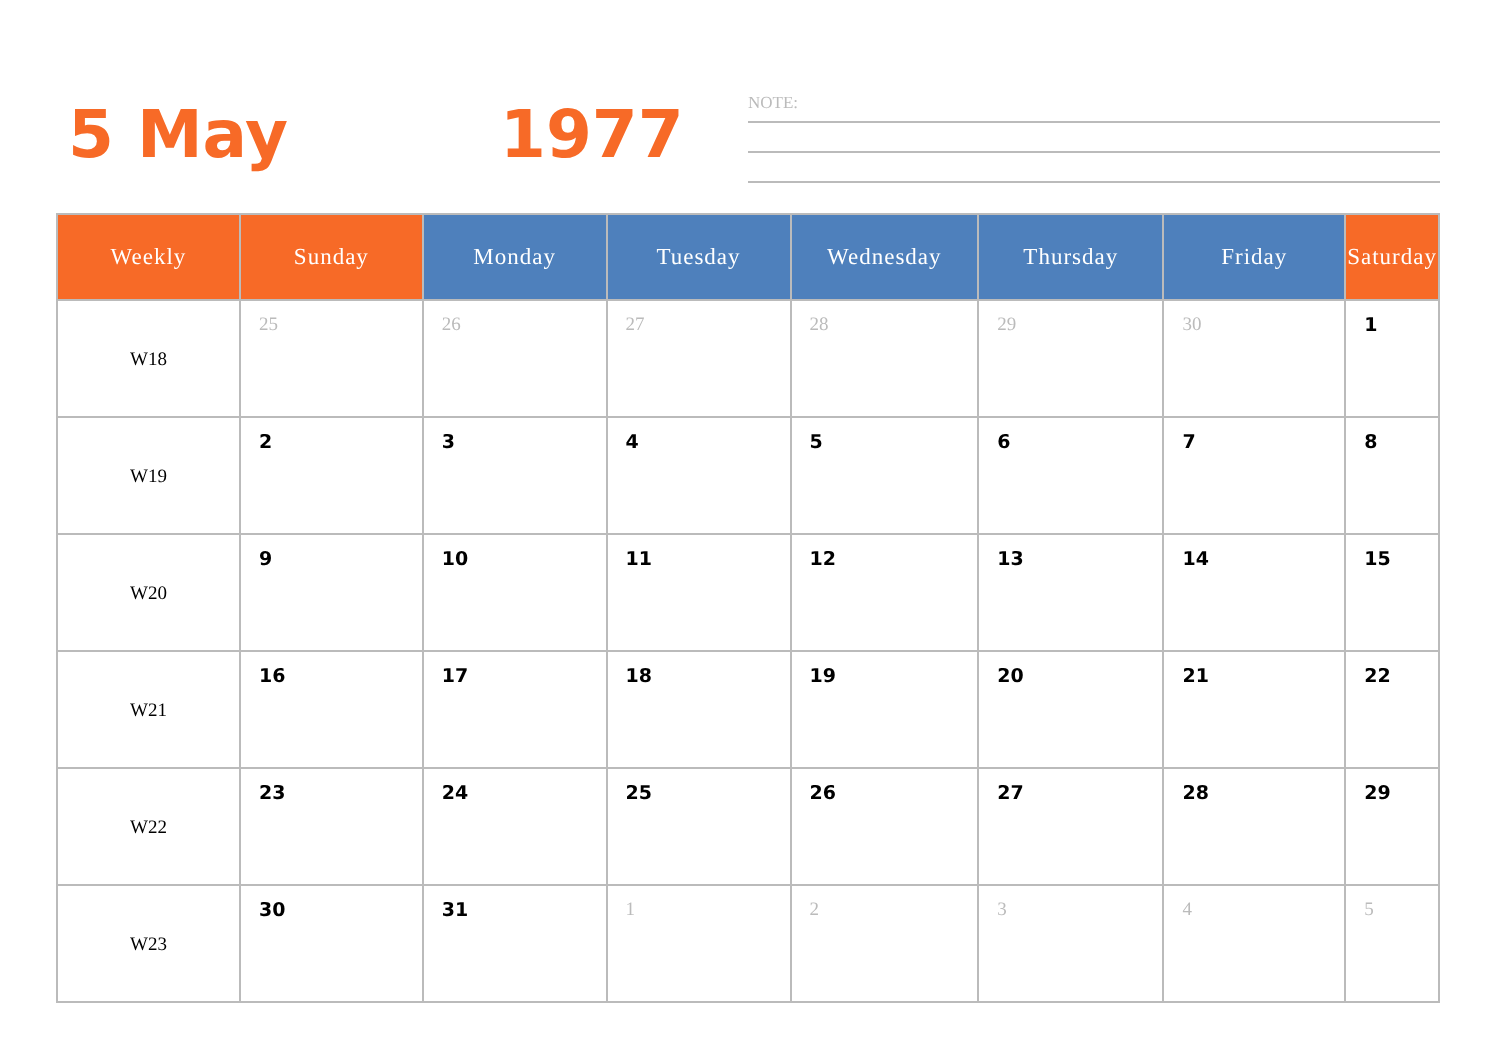5 May 1977
NOTE:
| Weekly | Sunday | Monday | Tuesday | Wednesday | Thursday | Friday | Saturday |
| --- | --- | --- | --- | --- | --- | --- | --- |
| W18 | 25 | 26 | 27 | 28 | 29 | 30 | 1 |
| W19 | 2 | 3 | 4 | 5 | 6 | 7 | 8 |
| W20 | 9 | 10 | 11 | 12 | 13 | 14 | 15 |
| W21 | 16 | 17 | 18 | 19 | 20 | 21 | 22 |
| W22 | 23 | 24 | 25 | 26 | 27 | 28 | 29 |
| W23 | 30 | 31 | 1 | 2 | 3 | 4 | 5 |